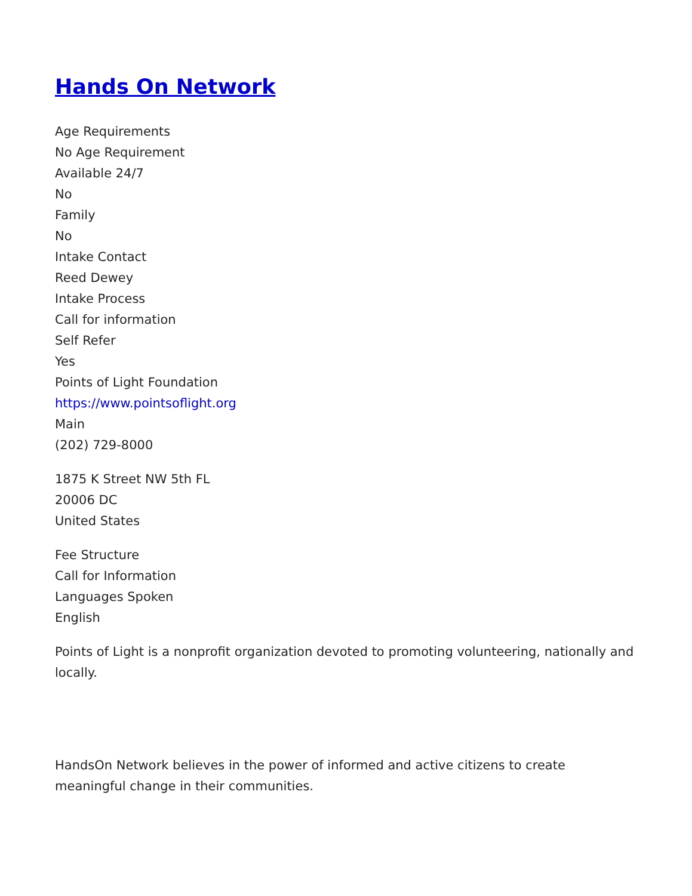Hands On Network
Age Requirements
No Age Requirement
Available 24/7
No
Family
No
Intake Contact
Reed Dewey
Intake Process
Call for information
Self Refer
Yes
Points of Light Foundation
https://www.pointsoflight.org
Main
(202) 729-8000
1875 K Street NW 5th FL
20006 DC
United States
Fee Structure
Call for Information
Languages Spoken
English
Points of Light is a nonprofit organization devoted to promoting volunteering, nationally and locally.
HandsOn Network believes in the power of informed and active citizens to create meaningful change in their communities.